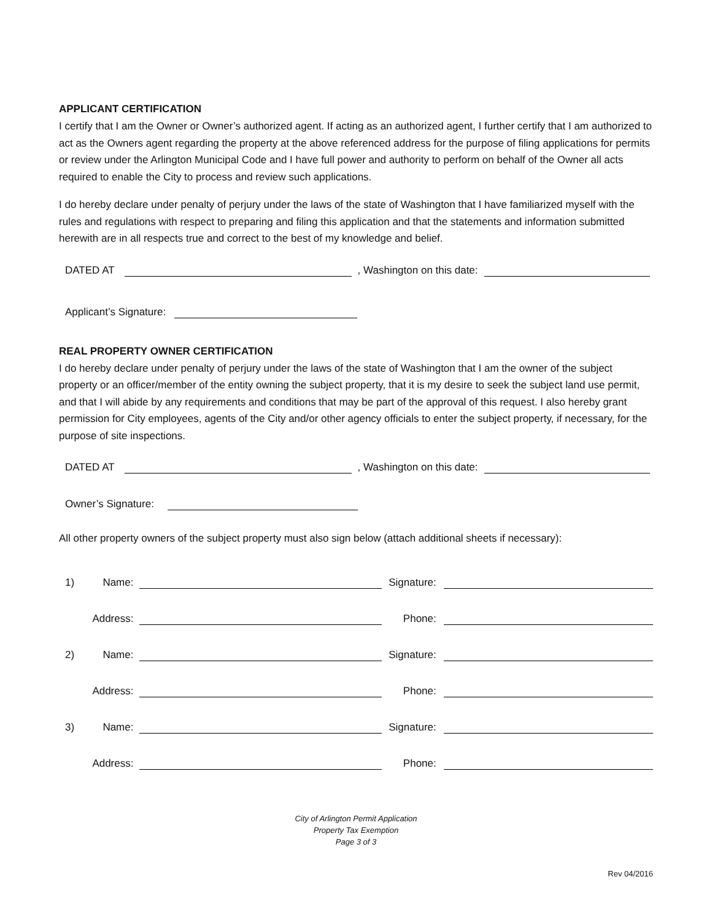APPLICANT CERTIFICATION
I certify that I am the Owner or Owner’s authorized agent. If acting as an authorized agent, I further certify that I am authorized to act as the Owners agent regarding the property at the above referenced address for the purpose of filing applications for permits or review under the Arlington Municipal Code and I have full power and authority to perform on behalf of the Owner all acts required to enable the City to process and review such applications.
I do hereby declare under penalty of perjury under the laws of the state of Washington that I have familiarized myself with the rules and regulations with respect to preparing and filing this application and that the statements and information submitted herewith are in all respects true and correct to the best of my knowledge and belief.
DATED AT , Washington on this date:
Applicant’s Signature:
REAL PROPERTY OWNER CERTIFICATION
I do hereby declare under penalty of perjury under the laws of the state of Washington that I am the owner of the subject property or an officer/member of the entity owning the subject property, that it is my desire to seek the subject land use permit, and that I will abide by any requirements and conditions that may be part of the approval of this request. I also hereby grant permission for City employees, agents of the City and/or other agency officials to enter the subject property, if necessary, for the purpose of site inspections.
DATED AT , Washington on this date:
Owner’s Signature:
All other property owners of the subject property must also sign below (attach additional sheets if necessary):
1) Name: Signature:
Address: Phone:
2) Name: Signature:
Address: Phone:
3) Name: Signature:
Address: Phone:
City of Arlington Permit Application
Property Tax Exemption
Page 3 of 3
Rev 04/2016